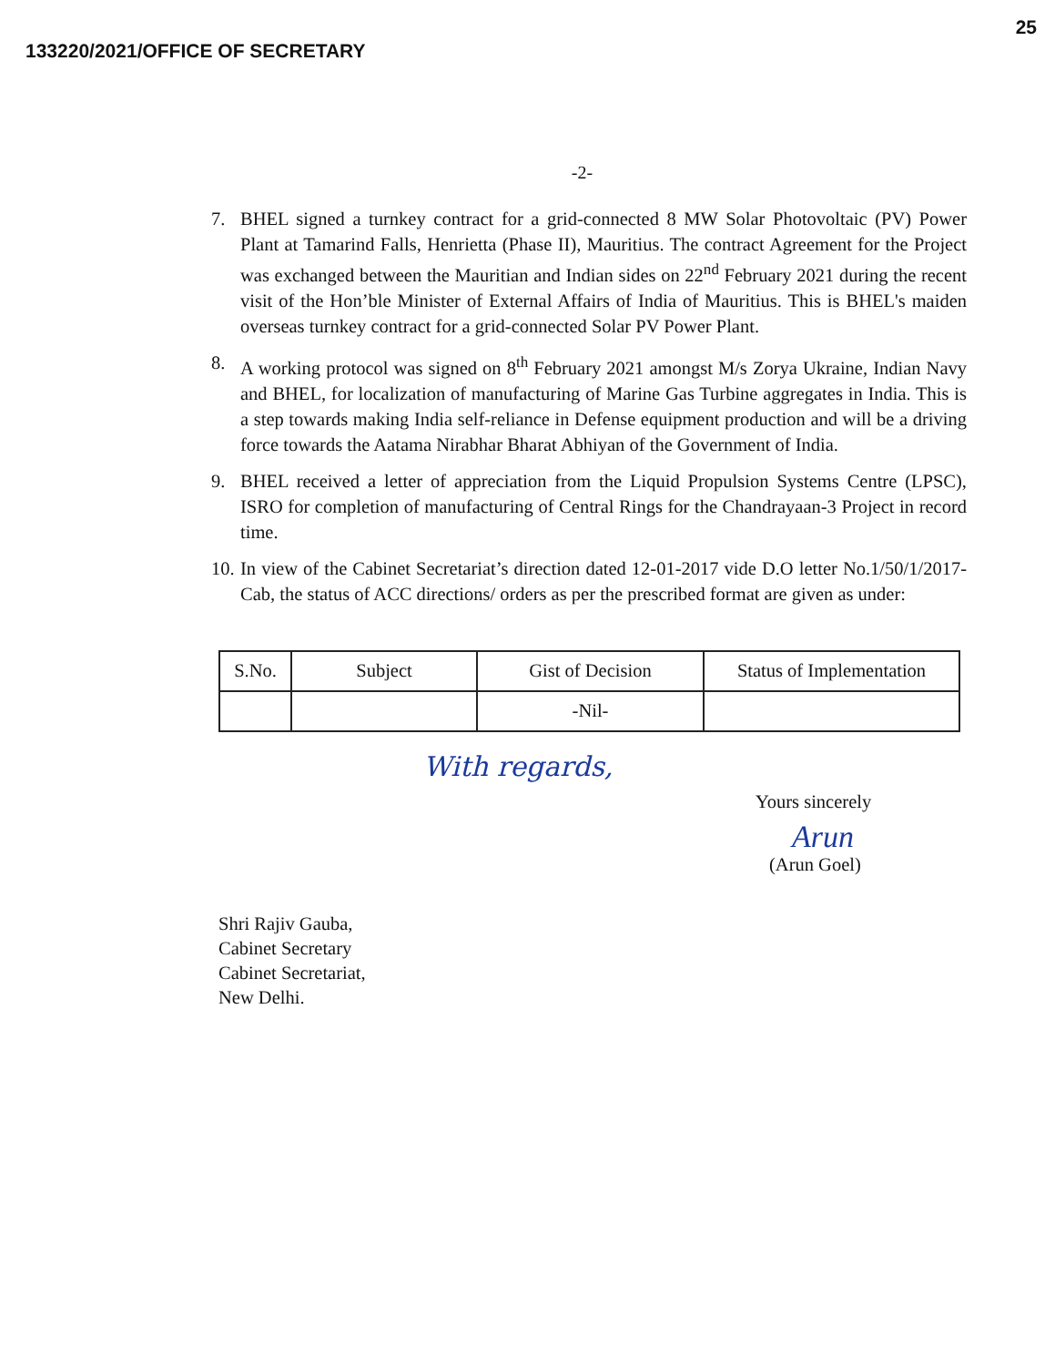133220/2021/OFFICE OF SECRETARY 25
-2-
7. BHEL signed a turnkey contract for a grid-connected 8 MW Solar Photovoltaic (PV) Power Plant at Tamarind Falls, Henrietta (Phase II), Mauritius. The contract Agreement for the Project was exchanged between the Mauritian and Indian sides on 22<sup>nd</sup> February 2021 during the recent visit of the Hon’ble Minister of External Affairs of India of Mauritius. This is BHEL's maiden overseas turnkey contract for a grid-connected Solar PV Power Plant.
8. A working protocol was signed on 8<sup>th</sup> February 2021 amongst M/s Zorya Ukraine, Indian Navy and BHEL, for localization of manufacturing of Marine Gas Turbine aggregates in India. This is a step towards making India self-reliance in Defense equipment production and will be a driving force towards the Aatama Nirabhar Bharat Abhiyan of the Government of India.
9. BHEL received a letter of appreciation from the Liquid Propulsion Systems Centre (LPSC), ISRO for completion of manufacturing of Central Rings for the Chandrayaan-3 Project in record time.
10. In view of the Cabinet Secretariat’s direction dated 12-01-2017 vide D.O letter No.1/50/1/2017-Cab, the status of ACC directions/ orders as per the prescribed format are given as under:
| S.No. | Subject | Gist of Decision | Status of Implementation |
| --- | --- | --- | --- |
| | | -Nil- | |
With regards,
Yours sincerely
Arun
(Arun Goel)
Shri Rajiv Gauba,
Cabinet Secretary
Cabinet Secretariat,
New Delhi.